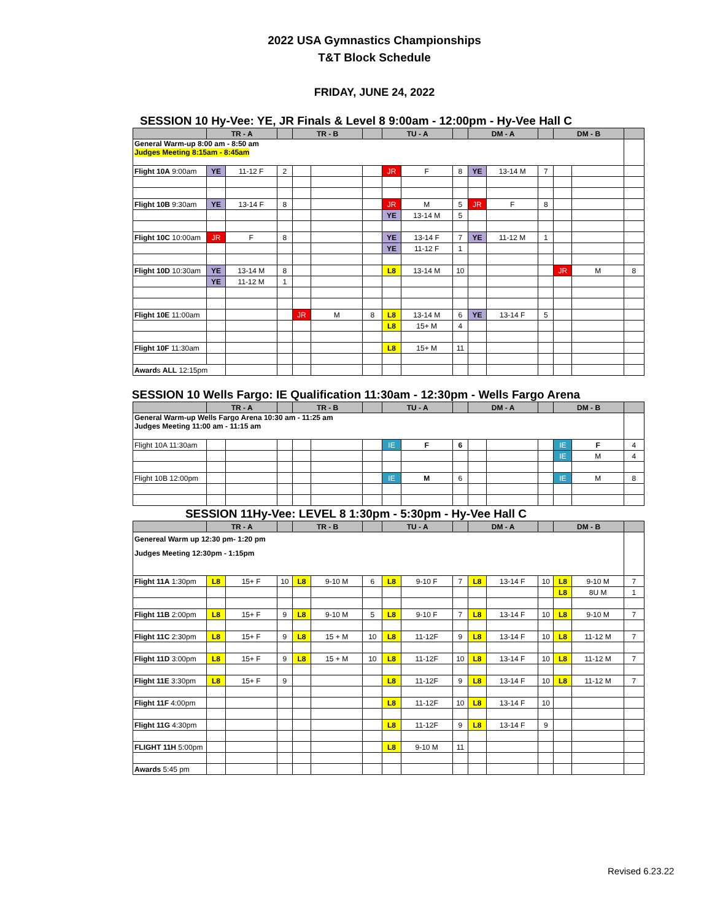2022 USA Gymnastics Championships
T&T Block Schedule
FRIDAY, JUNE 24, 2022
SESSION 10 Hy-Vee: YE, JR Finals & Level 8 9:00am - 12:00pm - Hy-Vee Hall C
| | TR - A | | | TR - B | | | TU - A | | | DM - A | | | DM - B | | |
| --- | --- | --- | --- | --- | --- | --- | --- | --- | --- | --- | --- | --- | --- | --- | --- |
| General Warm-up 8:00 am - 8:50 am Judges Meeting 8:15am - 8:45am | | | | | | | | | | | | | | | |
| Flight 10A 9:00am | YE | 11-12 F | 2 | | | | JR | F | 8 | YE | 13-14 M | 7 | | | |
| Flight 10B 9:30am | YE | 13-14 F | 8 | | | | JR | M | 5 | JR | F | 8 | | | |
| | | | | | | | YE | 13-14 M | 5 | | | | | | |
| Flight 10C 10:00am | JR | F | 8 | | | | YE | 13-14 F | 7 | YE | 11-12 M | 1 | | | |
| | | | | | | | YE | 11-12 F | 1 | | | | | | |
| Flight 10D 10:30am | YE | 13-14 M | 8 | | | | L8 | 13-14 M | 10 | | | | JR | M | 8 |
| | YE | 11-12 M | 1 | | | | | | | | | | | | |
| Flight 10E 11:00am | | | | JR | M | 8 | L8 | 13-14 M | 6 | YE | 13-14 F | 5 | | | |
| | | | | | | | L8 | 15+ M | 4 | | | | | | |
| Flight 10F 11:30am | | | | | | | L8 | 15+ M | 11 | | | | | | |
| Award s ALL 12:15pm | | | | | | | | | | | | | | | |
SESSION 10 Wells Fargo: IE Qualification 11:30am - 12:30pm - Wells Fargo Arena
| | TR - A | | | TR - B | | | TU - A | | | DM - A | | | DM - B | | |
| --- | --- | --- | --- | --- | --- | --- | --- | --- | --- | --- | --- | --- | --- | --- | --- |
| General Warm-up Wells Fargo Arena 10:30 am - 11:25 am Judges Meeting 11:00 am - 11:15 am | | | | | | | | | | | | | | | |
| Flight 10A 11:30am | | | | | | | IE | F | 6 | | | | IE | F | 4 |
| | | | | | | | | | | | | | IE | M | 4 |
| Flight 10B 12:00pm | | | | | | | IE | M | 6 | | | | IE | M | 8 |
SESSION 11Hy-Vee: LEVEL 8 1:30pm - 5:30pm - Hy-Vee Hall C
| | TR - A | | | TR - B | | | TU - A | | | DM - A | | | DM - B | | |
| --- | --- | --- | --- | --- | --- | --- | --- | --- | --- | --- | --- | --- | --- | --- | --- |
| Genereal Warm up 12:30 pm- 1:20 pm Judges Meeting 12:30pm - 1:15pm | | | | | | | | | | | | | | | |
| Flight 11A 1:30pm | L8 | 15+ F | 10 | L8 | 9-10 M | 6 | L8 | 9-10 F | 7 | L8 | 13-14 F | 10 | L8 | 9-10 M | 7 |
| | | | | | | | | | | | | | L8 | 8U M | 1 |
| Flight 11B 2:00pm | L8 | 15+ F | 9 | L8 | 9-10 M | 5 | L8 | 9-10 F | 7 | L8 | 13-14 F | 10 | L8 | 9-10 M | 7 |
| Flight 11C 2:30pm | L8 | 15+ F | 9 | L8 | 15 + M | 10 | L8 | 11-12F | 9 | L8 | 13-14 F | 10 | L8 | 11-12 M | 7 |
| Flight 11D 3:00pm | L8 | 15+ F | 9 | L8 | 15 + M | 10 | L8 | 11-12F | 10 | L8 | 13-14 F | 10 | L8 | 11-12 M | 7 |
| Flight 11E 3:30pm | L8 | 15+ F | 9 | | | | L8 | 11-12F | 9 | L8 | 13-14 F | 10 | L8 | 11-12 M | 7 |
| Flight 11F 4:00pm | | | | | | | L8 | 11-12F | 10 | L8 | 13-14 F | 10 | | | |
| Flight 11G 4:30pm | | | | | | | L8 | 11-12F | 9 | L8 | 13-14 F | 9 | | | |
| FLIGHT 11H 5:00pm | | | | | | | L8 | 9-10 M | 11 | | | | | | |
| Awards 5:45 pm | | | | | | | | | | | | | | | |
Revised 6.23.22